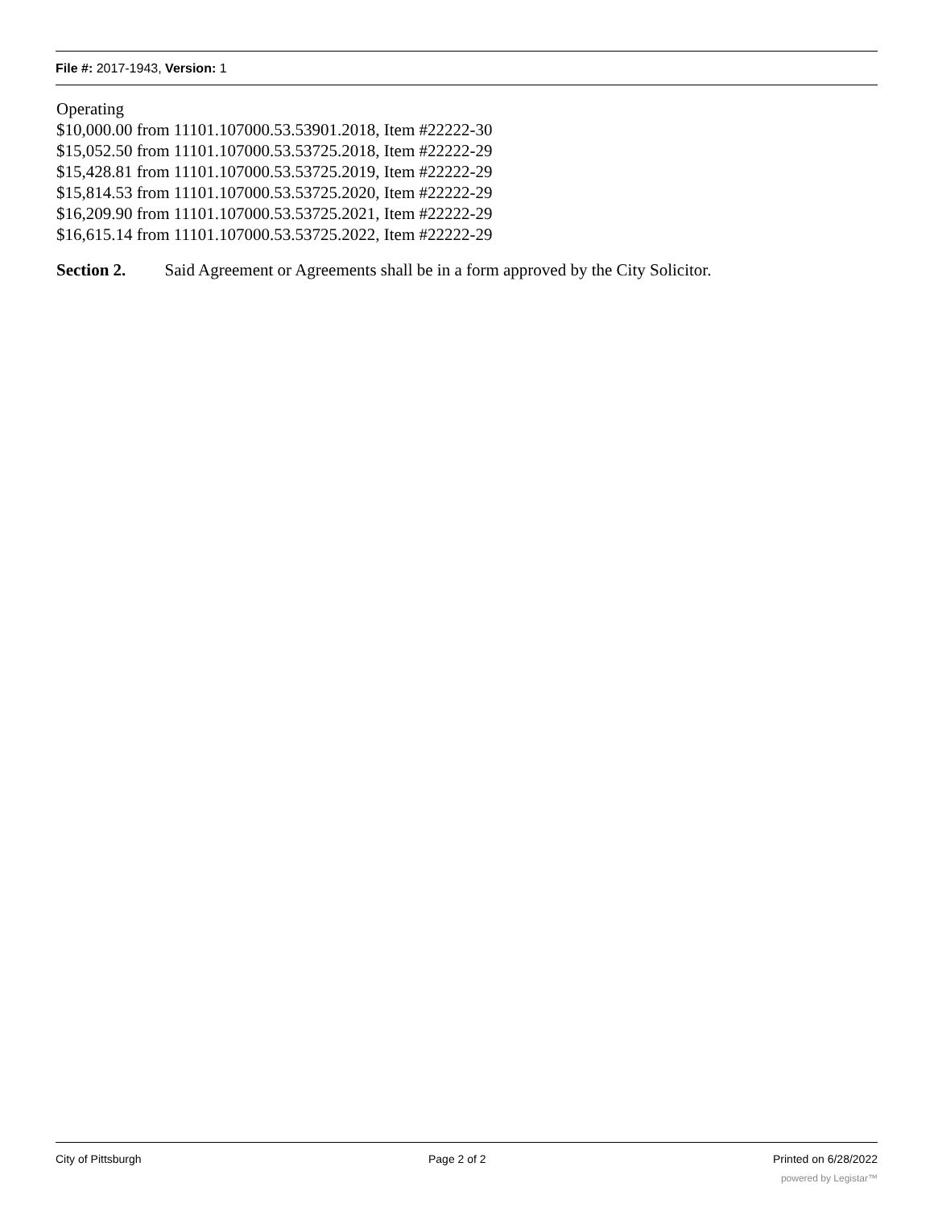File #: 2017-1943, Version: 1
Operating
$10,000.00 from 11101.107000.53.53901.2018, Item #22222-30
$15,052.50 from 11101.107000.53.53725.2018, Item #22222-29
$15,428.81 from 11101.107000.53.53725.2019, Item #22222-29
$15,814.53 from 11101.107000.53.53725.2020, Item #22222-29
$16,209.90 from 11101.107000.53.53725.2021, Item #22222-29
$16,615.14 from 11101.107000.53.53725.2022, Item #22222-29
Section 2. Said Agreement or Agreements shall be in a form approved by the City Solicitor.
City of Pittsburgh Page 2 of 2 Printed on 6/28/2022
powered by Legistar™